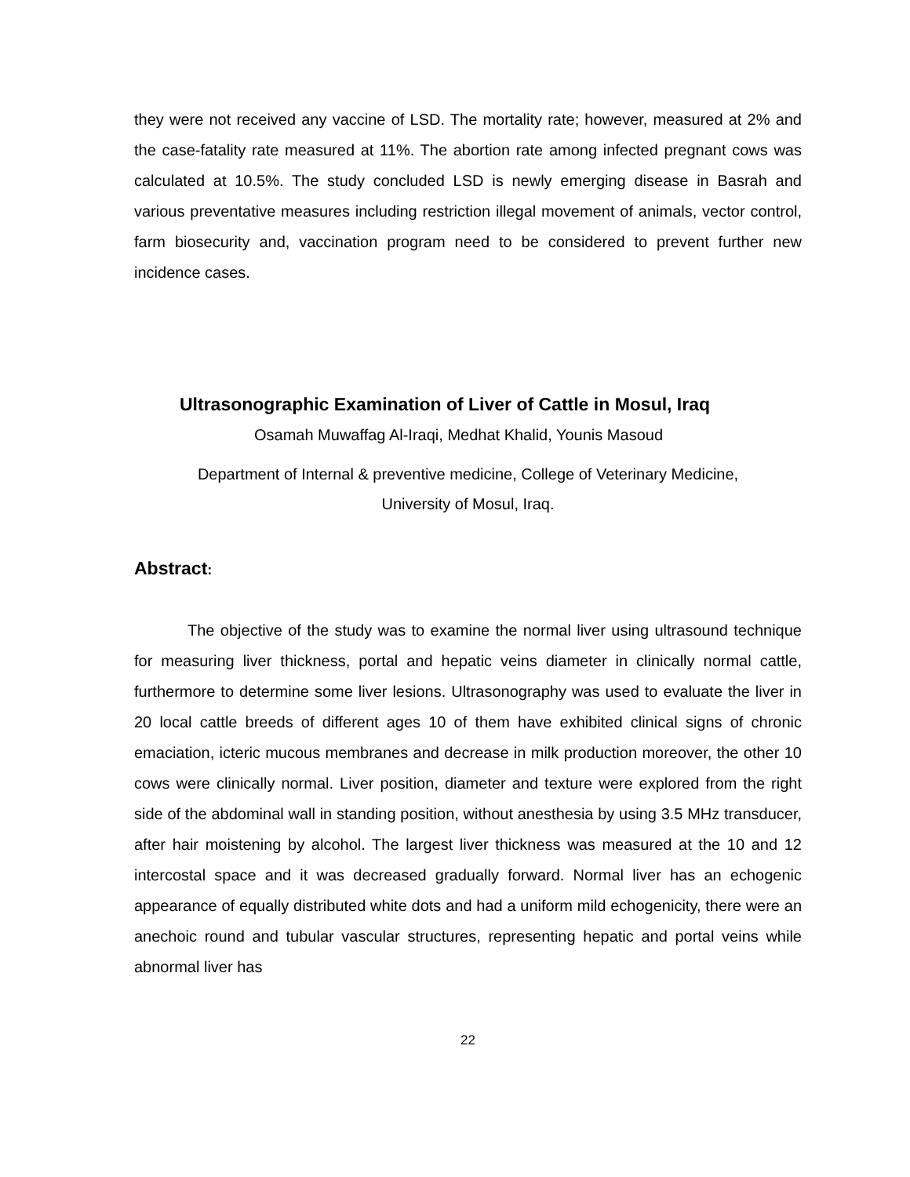they were not received any vaccine of LSD. The mortality rate; however, measured at 2% and the case-fatality rate measured at 11%. The abortion rate among infected pregnant cows was calculated at 10.5%. The study concluded LSD is newly emerging disease in Basrah and various preventative measures including restriction illegal movement of animals, vector control, farm biosecurity and, vaccination program need to be considered to prevent further new incidence cases.
Ultrasonographic Examination of Liver of Cattle in Mosul, Iraq
Osamah Muwaffag Al-Iraqi, Medhat Khalid, Younis Masoud
Department of Internal & preventive medicine, College of Veterinary Medicine,
University of Mosul, Iraq.
Abstract:
The objective of the study was to examine the normal liver using ultrasound technique for measuring liver thickness, portal and hepatic veins diameter in clinically normal cattle, furthermore to determine some liver lesions. Ultrasonography was used to evaluate the liver in 20 local cattle breeds of different ages 10 of them have exhibited clinical signs of chronic emaciation, icteric mucous membranes and decrease in milk production moreover, the other 10 cows were clinically normal. Liver position, diameter and texture were explored from the right side of the abdominal wall in standing position, without anesthesia by using 3.5 MHz transducer, after hair moistening by alcohol. The largest liver thickness was measured at the 10 and 12 intercostal space and it was decreased gradually forward. Normal liver has an echogenic appearance of equally distributed white dots and had a uniform mild echogenicity, there were an anechoic round and tubular vascular structures, representing hepatic and portal veins while abnormal liver has
22